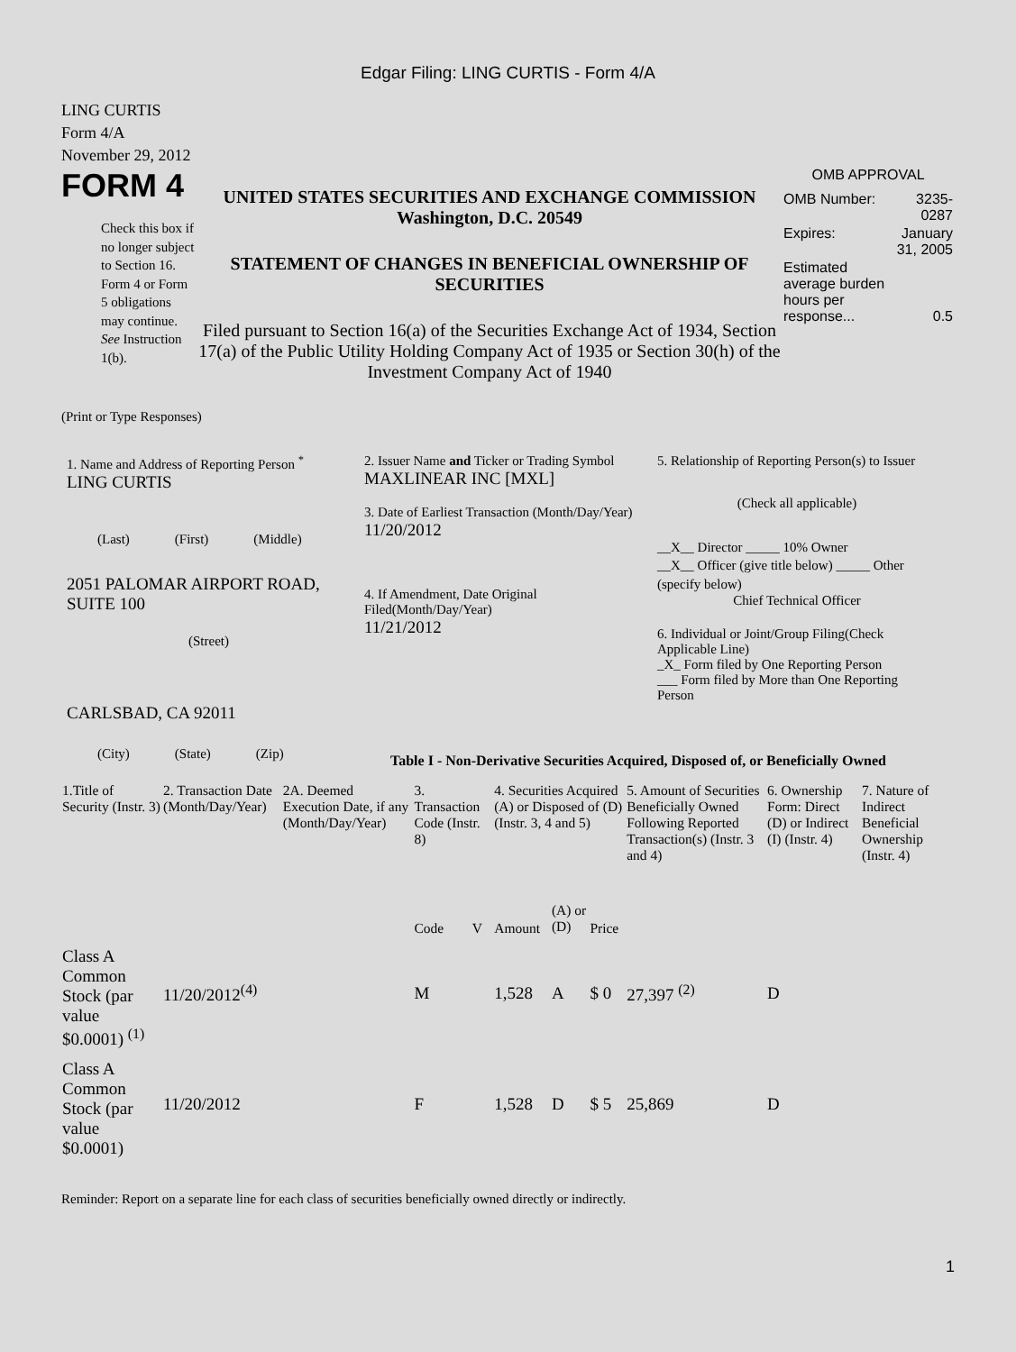Edgar Filing: LING CURTIS - Form 4/A
LING CURTIS
Form 4/A
November 29, 2012
FORM 4
Check this box if no longer subject to Section 16. Form 4 or Form 5 obligations may continue. See Instruction 1(b).
UNITED STATES SECURITIES AND EXCHANGE COMMISSION
Washington, D.C. 20549
STATEMENT OF CHANGES IN BENEFICIAL OWNERSHIP OF SECURITIES
Filed pursuant to Section 16(a) of the Securities Exchange Act of 1934, Section 17(a) of the Public Utility Holding Company Act of 1935 or Section 30(h) of the Investment Company Act of 1940
OMB APPROVAL
| OMB Number: | 3235-0287 |
| Expires: | January 31, 2005 |
| Estimated average burden hours per response... | 0.5 |
(Print or Type Responses)
1. Name and Address of Reporting Person <sup>*</sup>
LING CURTIS
(Last) (First) (Middle)
2051 PALOMAR AIRPORT ROAD, SUITE 100
(Street)
CARLSBAD, CA 92011
(City) (State) (Zip)
2. Issuer Name and Ticker or Trading Symbol
MAXLINEAR INC [MXL]
3. Date of Earliest Transaction (Month/Day/Year)
11/20/2012
4. If Amendment, Date Original Filed(Month/Day/Year)
11/21/2012
5. Relationship of Reporting Person(s) to Issuer
(Check all applicable)
__X__ Director _____ 10% Owner
__X__ Officer (give title below) _____ Other (specify below)
Chief Technical Officer
6. Individual or Joint/Group Filing(Check Applicable Line)
_X_ Form filed by One Reporting Person
___ Form filed by More than One Reporting Person
Table I - Non-Derivative Securities Acquired, Disposed of, or Beneficially Owned
| 1.Title of Security (Instr. 3) | 2. Transaction Date (Month/Day/Year) | 2A. Deemed Execution Date, if any (Month/Day/Year) | 3. Transaction Code (Instr. 8) | | 4. Securities Acquired (A) or Disposed of (D) (Instr. 3, 4 and 5) | | | 5. Amount of Securities Beneficially Owned Following Reported Transaction(s) (Instr. 3 and 4) | 6. Ownership Form: Direct (D) or Indirect (I) (Instr. 4) | 7. Nature of Indirect Beneficial Ownership (Instr. 4) |
| --- | --- | --- | --- | --- | --- | --- | --- | --- | --- | --- |
| | | | Code | V | Amount | (A) or (D) | Price | | | |
| Class A Common Stock (par value $0.0001) <sup>(1)</sup> | 11/20/2012<sup>(4)</sup> | | M | | 1,528 | A | $ 0 | 27,397 <sup>(2)</sup> | D | |
| Class A Common Stock (par value $0.0001) | 11/20/2012 | | F | | 1,528 | D | $ 5 | 25,869 | D | |
Reminder: Report on a separate line for each class of securities beneficially owned directly or indirectly.
1